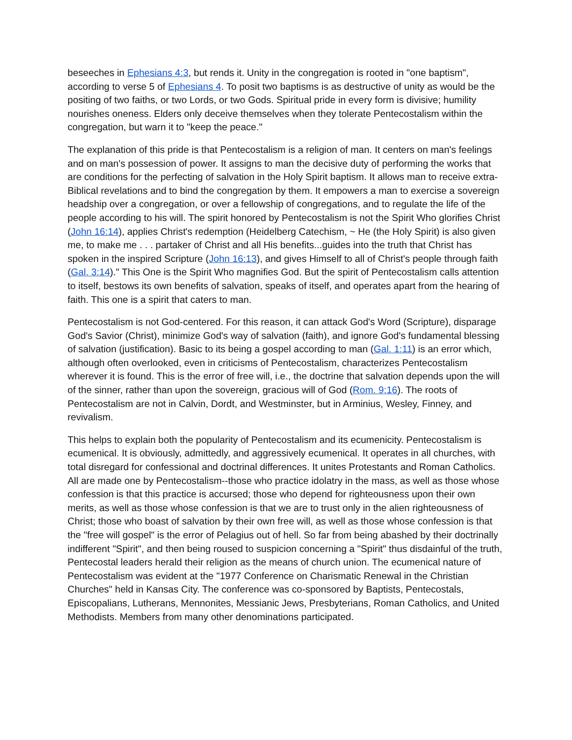beseeches in Ephesians 4:3, but rends it. Unity in the congregation is rooted in "one baptism", according to verse 5 of Ephesians 4. To posit two baptisms is as destructive of unity as would be the positing of two faiths, or two Lords, or two Gods. Spiritual pride in every form is divisive; humility nourishes oneness. Elders only deceive themselves when they tolerate Pentecostalism within the congregation, but warn it to "keep the peace."
The explanation of this pride is that Pentecostalism is a religion of man. It centers on man's feelings and on man's possession of power. It assigns to man the decisive duty of performing the works that are conditions for the perfecting of salvation in the Holy Spirit baptism. It allows man to receive extra-Biblical revelations and to bind the congregation by them. It empowers a man to exercise a sovereign headship over a congregation, or over a fellowship of congregations, and to regulate the life of the people according to his will. The spirit honored by Pentecostalism is not the Spirit Who glorifies Christ (John 16:14), applies Christ's redemption (Heidelberg Catechism, ~ He (the Holy Spirit) is also given me, to make me . . . partaker of Christ and all His benefits...guides into the truth that Christ has spoken in the inspired Scripture (John 16:13), and gives Himself to all of Christ's people through faith (Gal. 3:14)." This One is the Spirit Who magnifies God. But the spirit of Pentecostalism calls attention to itself, bestows its own benefits of salvation, speaks of itself, and operates apart from the hearing of faith. This one is a spirit that caters to man.
Pentecostalism is not God-centered. For this reason, it can attack God's Word (Scripture), disparage God's Savior (Christ), minimize God's way of salvation (faith), and ignore God's fundamental blessing of salvation (justification). Basic to its being a gospel according to man (Gal. 1:11) is an error which, although often overlooked, even in criticisms of Pentecostalism, characterizes Pentecostalism wherever it is found. This is the error of free will, i.e., the doctrine that salvation depends upon the will of the sinner, rather than upon the sovereign, gracious will of God (Rom. 9:16). The roots of Pentecostalism are not in Calvin, Dordt, and Westminster, but in Arminius, Wesley, Finney, and revivalism.
This helps to explain both the popularity of Pentecostalism and its ecumenicity. Pentecostalism is ecumenical. It is obviously, admittedly, and aggressively ecumenical. It operates in all churches, with total disregard for confessional and doctrinal differences. It unites Protestants and Roman Catholics. All are made one by Pentecostalism--those who practice idolatry in the mass, as well as those whose confession is that this practice is accursed; those who depend for righteousness upon their own merits, as well as those whose confession is that we are to trust only in the alien righteousness of Christ; those who boast of salvation by their own free will, as well as those whose confession is that the "free will gospel" is the error of Pelagius out of hell. So far from being abashed by their doctrinally indifferent "Spirit", and then being roused to suspicion concerning a "Spirit" thus disdainful of the truth, Pentecostal leaders herald their religion as the means of church union. The ecumenical nature of Pentecostalism was evident at the "1977 Conference on Charismatic Renewal in the Christian Churches" held in Kansas City. The conference was co-sponsored by Baptists, Pentecostals, Episcopalians, Lutherans, Mennonites, Messianic Jews, Presbyterians, Roman Catholics, and United Methodists. Members from many other denominations participated.